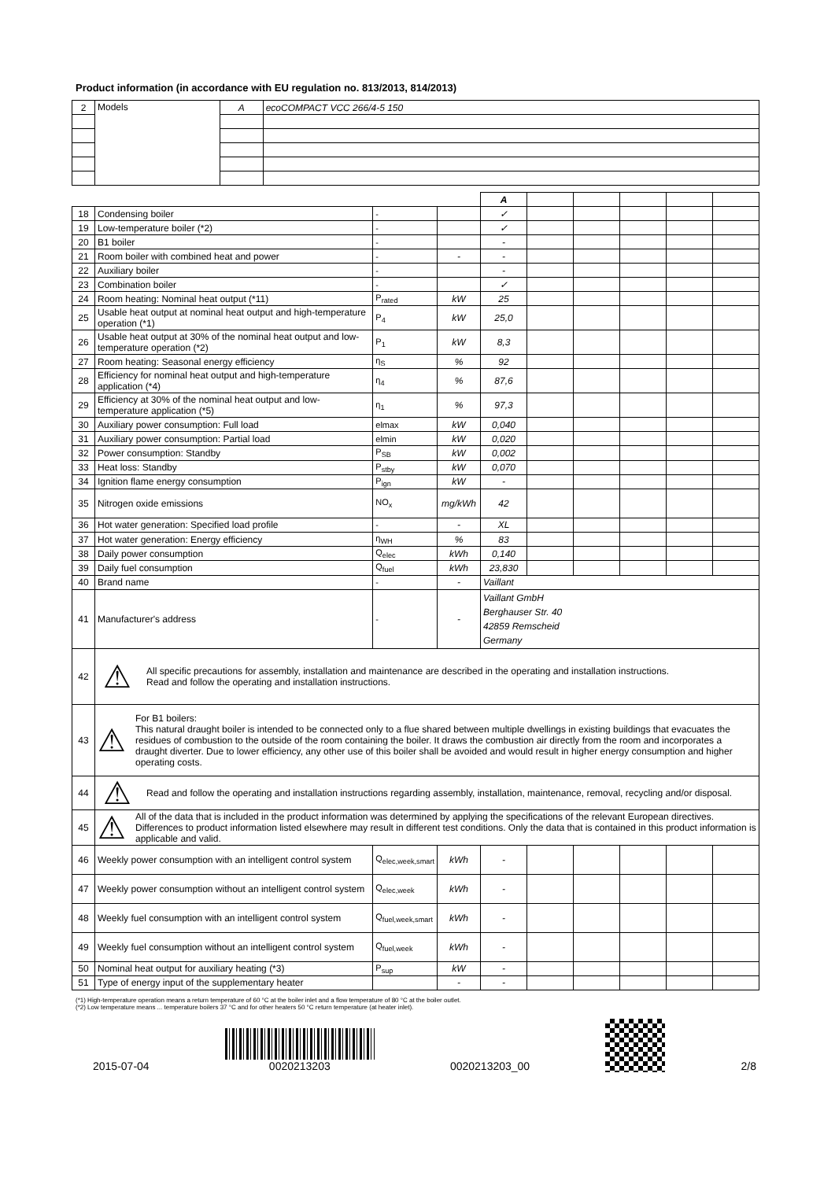Product information (in accordance with EU regulation no. 813/2013, 814/2013)
| 2 | Models | A | ecoCOMPACT VCC 266/4-5 150 |
| | | | | A | | | | | |
| 18 | Condensing boiler | - | | ✓ | | | | | |
| 19 | Low-temperature boiler (*2) | - | | ✓ | | | | | |
| 20 | B1 boiler | - | | - | | | | | |
| 21 | Room boiler with combined heat and power | - | - | - | | | | | |
| 22 | Auxiliary boiler | - | | - | | | | | |
| 23 | Combination boiler | - | | ✓ | | | | | |
| 24 | Room heating: Nominal heat output (*11) | P<sub>rated</sub> | kW | 25 | | | | | |
| 25 | Usable heat output at nominal heat output and high-temperature operation (*1) | P<sub>4</sub> | kW | 25,0 | | | | | |
| 26 | Usable heat output at 30% of the nominal heat output and low-temperature operation (*2) | P<sub>1</sub> | kW | 8,3 | | | | | |
| 27 | Room heating: Seasonal energy efficiency | η<sub>S</sub> | % | 92 | | | | | |
| 28 | Efficiency for nominal heat output and high-temperature application (*4) | η<sub>4</sub> | % | 87,6 | | | | | |
| 29 | Efficiency at 30% of the nominal heat output and low-temperature application (*5) | η<sub>1</sub> | % | 97,3 | | | | | |
| 30 | Auxiliary power consumption: Full load | elmax | kW | 0,040 | | | | | |
| 31 | Auxiliary power consumption: Partial load | elmin | kW | 0,020 | | | | | |
| 32 | Power consumption: Standby | P<sub>SB</sub> | kW | 0,002 | | | | | |
| 33 | Heat loss: Standby | P<sub>stby</sub> | kW | 0,070 | | | | | |
| 34 | Ignition flame energy consumption | P<sub>ign</sub> | kW | - | | | | | |
| 35 | Nitrogen oxide emissions | NO<sub>x</sub> | mg/kWh | 42 | | | | | |
| 36 | Hot water generation: Specified load profile | - | - | XL | | | | | |
| 37 | Hot water generation: Energy efficiency | η<sub>WH</sub> | % | 83 | | | | | |
| 38 | Daily power consumption | Q<sub>elec</sub> | kWh | 0,140 | | | | | |
| 39 | Daily fuel consumption | Q<sub>fuel</sub> | kWh | 23,830 | | | | | |
| 40 | Brand name | - | - | Vaillant | | | | | |
| 41 | Manufacturer's address | - | - | Vaillant GmbH Berghauser Str. 40 42859 Remscheid Germany | | | | | |
| 42 | ⚠ All specific precautions for assembly, installation and maintenance are described in the operating and installation instructions. Read and follow the operating and installation instructions. | | | | | | | | |
| 43 | ⚠ For B1 boilers: This natural draught boiler is intended to be connected only to a flue shared between multiple dwellings in existing buildings that evacuates the residues of combustion to the outside of the room containing the boiler. It draws the combustion air directly from the room and incorporates a draught diverter. Due to lower efficiency, any other use of this boiler shall be avoided and would result in higher energy consumption and higher operating costs. | | | | | | | | |
| 44 | ⚠ Read and follow the operating and installation instructions regarding assembly, installation, maintenance, removal, recycling and/or disposal. | | | | | | | | |
| 45 | ⚠ All of the data that is included in the product information was determined by applying the specifications of the relevant European directives. Differences to product information listed elsewhere may result in different test conditions. Only the data that is contained in this product information is applicable and valid. | | | | | | | | |
| 46 | Weekly power consumption with an intelligent control system | Q<sub>elec,week,smart</sub> | kWh | - | | | | | |
| 47 | Weekly power consumption without an intelligent control system | Q<sub>elec,week</sub> | kWh | - | | | | | |
| 48 | Weekly fuel consumption with an intelligent control system | Q<sub>fuel,week,smart</sub> | kWh | - | | | | | |
| 49 | Weekly fuel consumption without an intelligent control system | Q<sub>fuel,week</sub> | kWh | - | | | | | |
| 50 | Nominal heat output for auxiliary heating (*3) | P<sub>sup</sub> | kW | - | | | | | |
| 51 | Type of energy input of the supplementary heater | | - | - | | | | | |
(*1) High-temperature operation means a return temperature of 60 °C at the boiler inlet and a flow temperature of 80 °C at the boiler outlet.
(*2) Low temperature means ... temperature boilers 37 °C and for other heaters 50 °C return temperature (at heater inlet).
2015-07-04
0020213203 0020213203_00 2/8